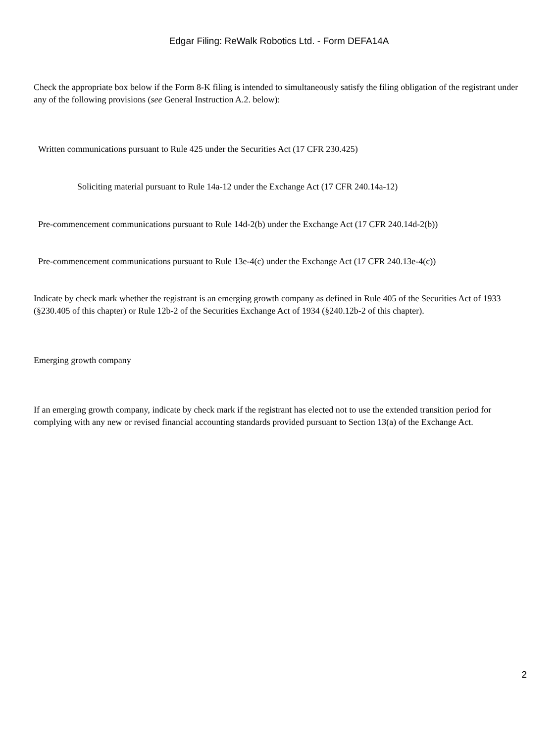Edgar Filing: ReWalk Robotics Ltd. - Form DEFA14A
Check the appropriate box below if the Form 8-K filing is intended to simultaneously satisfy the filing obligation of the registrant under any of the following provisions (see General Instruction A.2. below):
Written communications pursuant to Rule 425 under the Securities Act (17 CFR 230.425)
Soliciting material pursuant to Rule 14a-12 under the Exchange Act (17 CFR 240.14a-12)
Pre-commencement communications pursuant to Rule 14d-2(b) under the Exchange Act (17 CFR 240.14d-2(b))
Pre-commencement communications pursuant to Rule 13e-4(c) under the Exchange Act (17 CFR 240.13e-4(c))
Indicate by check mark whether the registrant is an emerging growth company as defined in Rule 405 of the Securities Act of 1933 (§230.405 of this chapter) or Rule 12b-2 of the Securities Exchange Act of 1934 (§240.12b-2 of this chapter).
Emerging growth company
If an emerging growth company, indicate by check mark if the registrant has elected not to use the extended transition period for complying with any new or revised financial accounting standards provided pursuant to Section 13(a) of the Exchange Act.
2